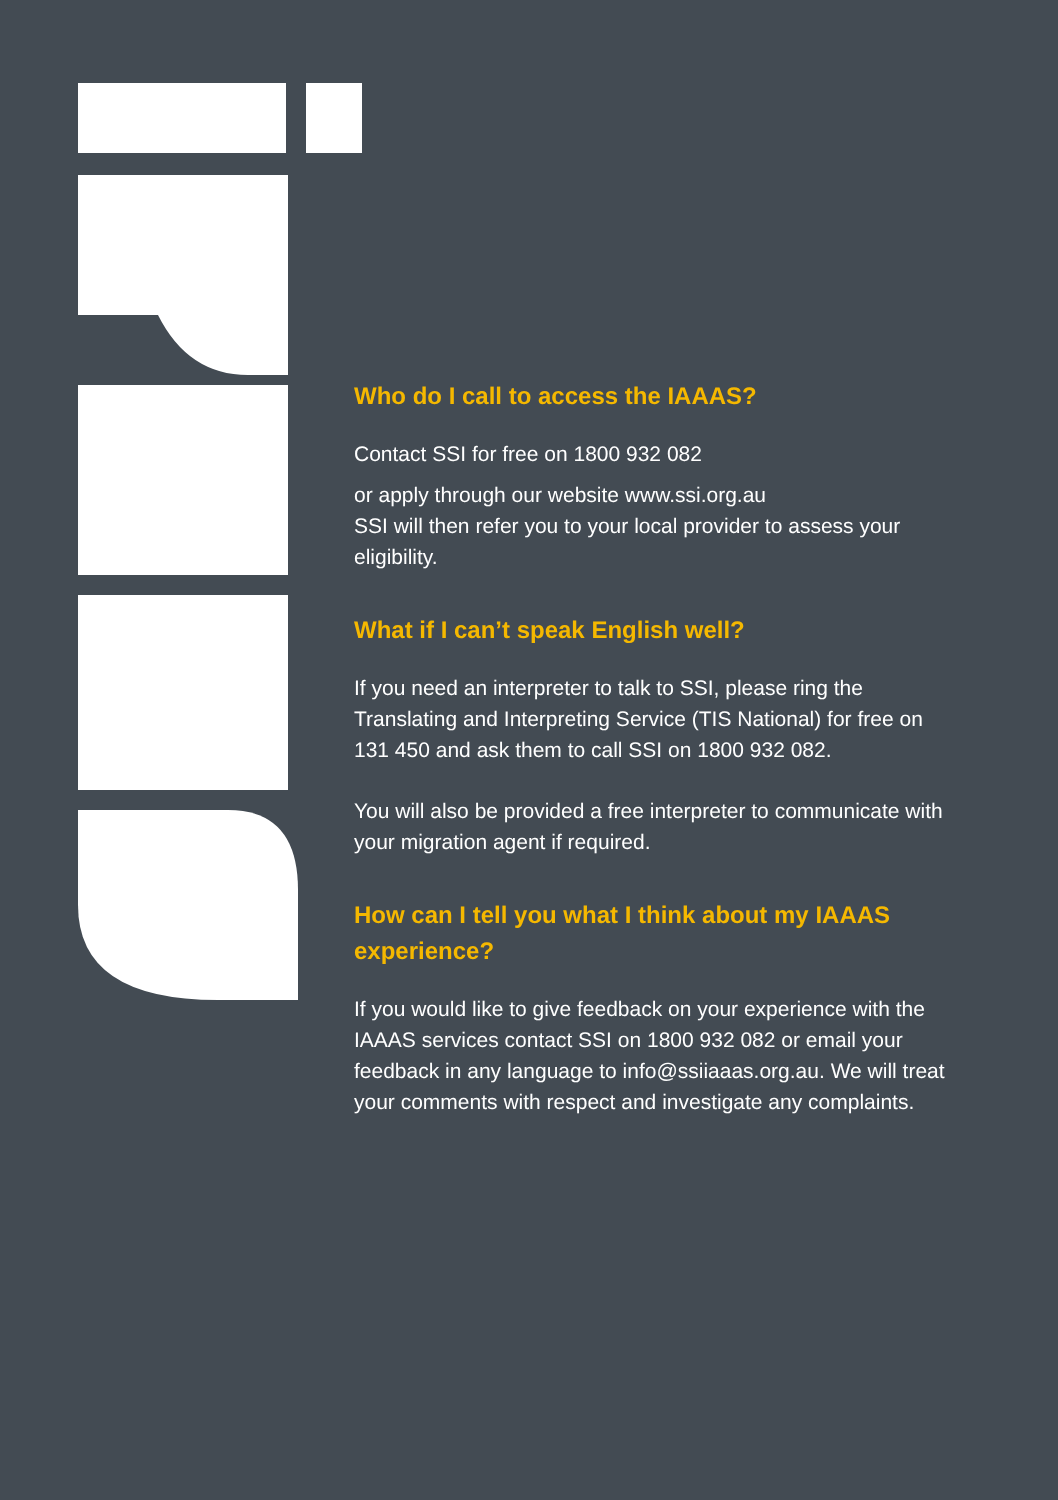Who do I call to access the IAAAS?
Contact SSI for free on 1800 932 082
or apply through our website www.ssi.org.au
SSI will then refer you to your local provider to assess your eligibility.
What if I can’t speak English well?
If you need an interpreter to talk to SSI, please ring the Translating and Interpreting Service (TIS National) for free on 131 450 and ask them to call SSI on 1800 932 082.
You will also be provided a free interpreter to communicate with your migration agent if required.
How can I tell you what I think about my IAAAS experience?
If you would like to give feedback on your experience with the IAAAS services contact SSI on 1800 932 082 or email your feedback in any language to info@ssiiaaas.org.au. We will treat your comments with respect and investigate any complaints.